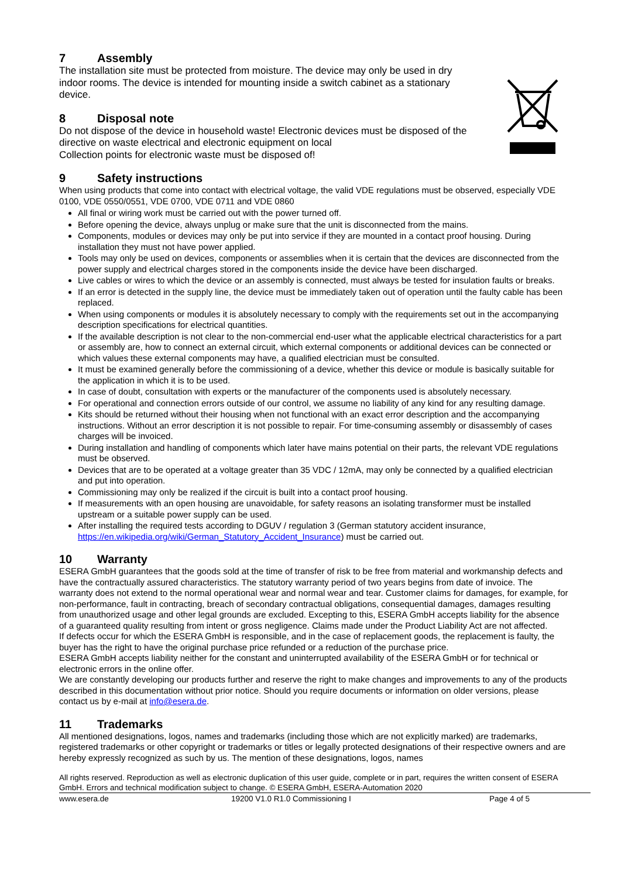7 Assembly
The installation site must be protected from moisture. The device may only be used in dry indoor rooms. The device is intended for mounting inside a switch cabinet as a stationary device.
8 Disposal note
Do not dispose of the device in household waste! Electronic devices must be disposed of the directive on waste electrical and electronic equipment on local
Collection points for electronic waste must be disposed of!
9 Safety instructions
When using products that come into contact with electrical voltage, the valid VDE regulations must be observed, especially VDE 0100, VDE 0550/0551, VDE 0700, VDE 0711 and VDE 0860
All final or wiring work must be carried out with the power turned off.
Before opening the device, always unplug or make sure that the unit is disconnected from the mains.
Components, modules or devices may only be put into service if they are mounted in a contact proof housing. During installation they must not have power applied.
Tools may only be used on devices, components or assemblies when it is certain that the devices are disconnected from the power supply and electrical charges stored in the components inside the device have been discharged.
Live cables or wires to which the device or an assembly is connected, must always be tested for insulation faults or breaks.
If an error is detected in the supply line, the device must be immediately taken out of operation until the faulty cable has been replaced.
When using components or modules it is absolutely necessary to comply with the requirements set out in the accompanying description specifications for electrical quantities.
If the available description is not clear to the non-commercial end-user what the applicable electrical characteristics for a part or assembly are, how to connect an external circuit, which external components or additional devices can be connected or which values these external components may have, a qualified electrician must be consulted.
It must be examined generally before the commissioning of a device, whether this device or module is basically suitable for the application in which it is to be used.
In case of doubt, consultation with experts or the manufacturer of the components used is absolutely necessary.
For operational and connection errors outside of our control, we assume no liability of any kind for any resulting damage.
Kits should be returned without their housing when not functional with an exact error description and the accompanying instructions. Without an error description it is not possible to repair. For time-consuming assembly or disassembly of cases charges will be invoiced.
During installation and handling of components which later have mains potential on their parts, the relevant VDE regulations must be observed.
Devices that are to be operated at a voltage greater than 35 VDC / 12mA, may only be connected by a qualified electrician and put into operation.
Commissioning may only be realized if the circuit is built into a contact proof housing.
If measurements with an open housing are unavoidable, for safety reasons an isolating transformer must be installed upstream or a suitable power supply can be used.
After installing the required tests according to DGUV / regulation 3 (German statutory accident insurance, https://en.wikipedia.org/wiki/German_Statutory_Accident_Insurance) must be carried out.
10 Warranty
ESERA GmbH guarantees that the goods sold at the time of transfer of risk to be free from material and workmanship defects and have the contractually assured characteristics. The statutory warranty period of two years begins from date of invoice. The warranty does not extend to the normal operational wear and normal wear and tear. Customer claims for damages, for example, for non-performance, fault in contracting, breach of secondary contractual obligations, consequential damages, damages resulting from unauthorized usage and other legal grounds are excluded. Excepting to this, ESERA GmbH accepts liability for the absence of a guaranteed quality resulting from intent or gross negligence. Claims made under the Product Liability Act are not affected.
If defects occur for which the ESERA GmbH is responsible, and in the case of replacement goods, the replacement is faulty, the buyer has the right to have the original purchase price refunded or a reduction of the purchase price.
ESERA GmbH accepts liability neither for the constant and uninterrupted availability of the ESERA GmbH or for technical or electronic errors in the online offer.
We are constantly developing our products further and reserve the right to make changes and improvements to any of the products described in this documentation without prior notice. Should you require documents or information on older versions, please contact us by e-mail at info@esera.de.
11 Trademarks
All mentioned designations, logos, names and trademarks (including those which are not explicitly marked) are trademarks, registered trademarks or other copyright or trademarks or titles or legally protected designations of their respective owners and are hereby expressly recognized as such by us. The mention of these designations, logos, names
All rights reserved. Reproduction as well as electronic duplication of this user guide, complete or in part, requires the written consent of ESERA GmbH. Errors and technical modification subject to change. © ESERA GmbH, ESERA-Automation 2020
www.esera.de 19200 V1.0 R1.0 Commissioning I Page 4 of 5